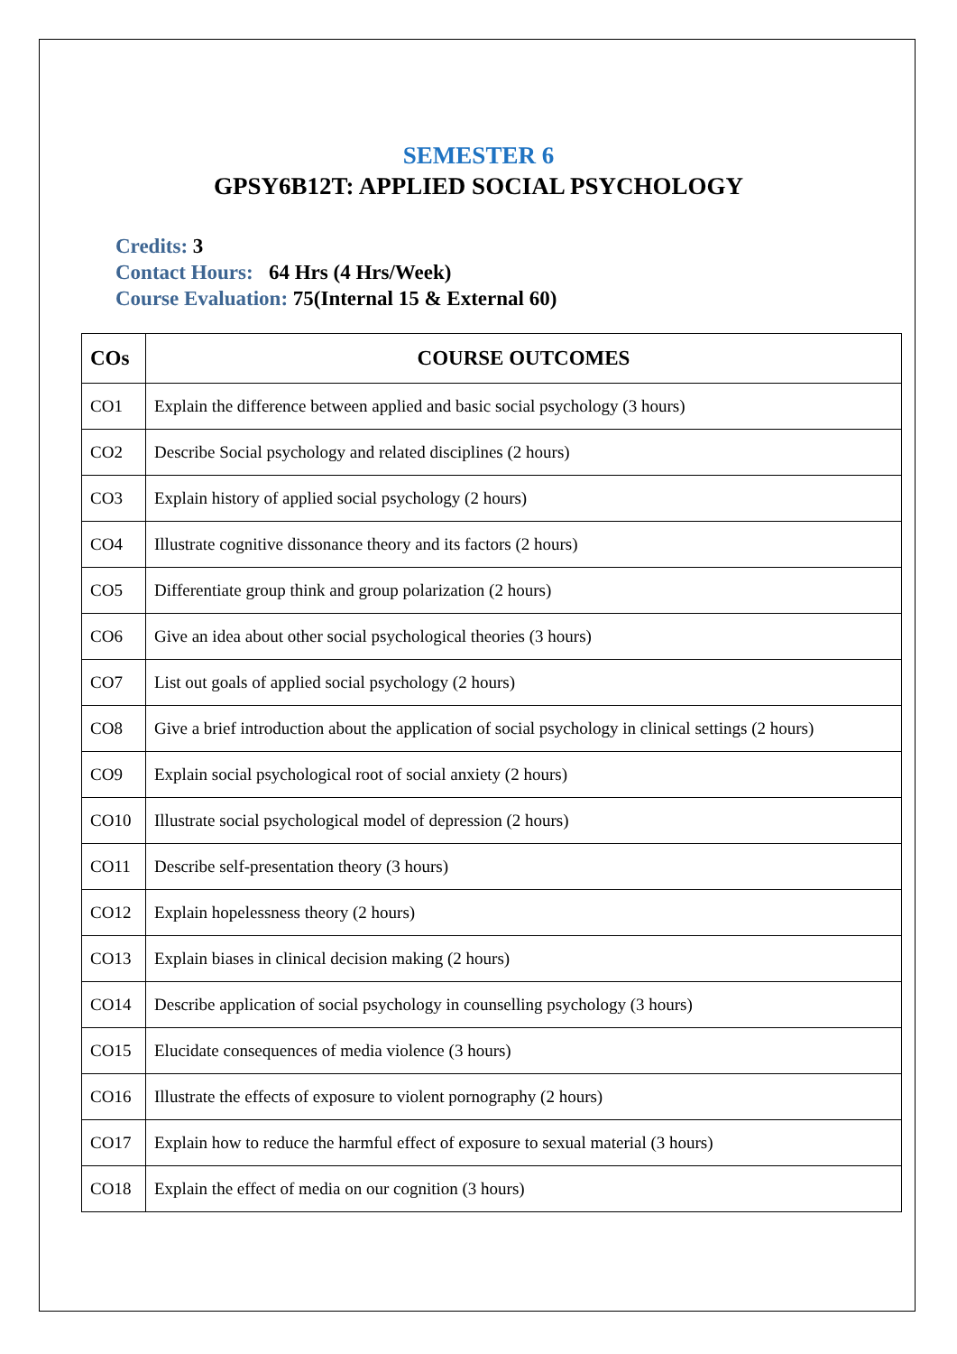SEMESTER 6
GPSY6B12T: APPLIED SOCIAL PSYCHOLOGY
Credits: 3
Contact Hours: 64 Hrs (4 Hrs/Week)
Course Evaluation: 75(Internal 15 & External 60)
| COs | COURSE OUTCOMES |
| --- | --- |
| CO1 | Explain the difference between applied and basic social psychology (3 hours) |
| CO2 | Describe Social psychology and related disciplines (2 hours) |
| CO3 | Explain history of applied social psychology (2 hours) |
| CO4 | Illustrate cognitive dissonance theory and its factors (2 hours) |
| CO5 | Differentiate group think and group polarization (2 hours) |
| CO6 | Give an idea about other social psychological theories (3 hours) |
| CO7 | List out goals of applied social psychology (2 hours) |
| CO8 | Give a brief introduction about the application of social psychology in clinical settings (2 hours) |
| CO9 | Explain social psychological root of social anxiety (2 hours) |
| CO10 | Illustrate social psychological model of depression (2 hours) |
| CO11 | Describe self-presentation theory (3 hours) |
| CO12 | Explain hopelessness theory (2 hours) |
| CO13 | Explain biases in clinical decision making (2 hours) |
| CO14 | Describe application of social psychology in counselling psychology (3 hours) |
| CO15 | Elucidate consequences of media violence (3 hours) |
| CO16 | Illustrate the effects of exposure to violent pornography (2 hours) |
| CO17 | Explain how to reduce the harmful effect of exposure to sexual material (3 hours) |
| CO18 | Explain the effect of media on our cognition (3 hours) |